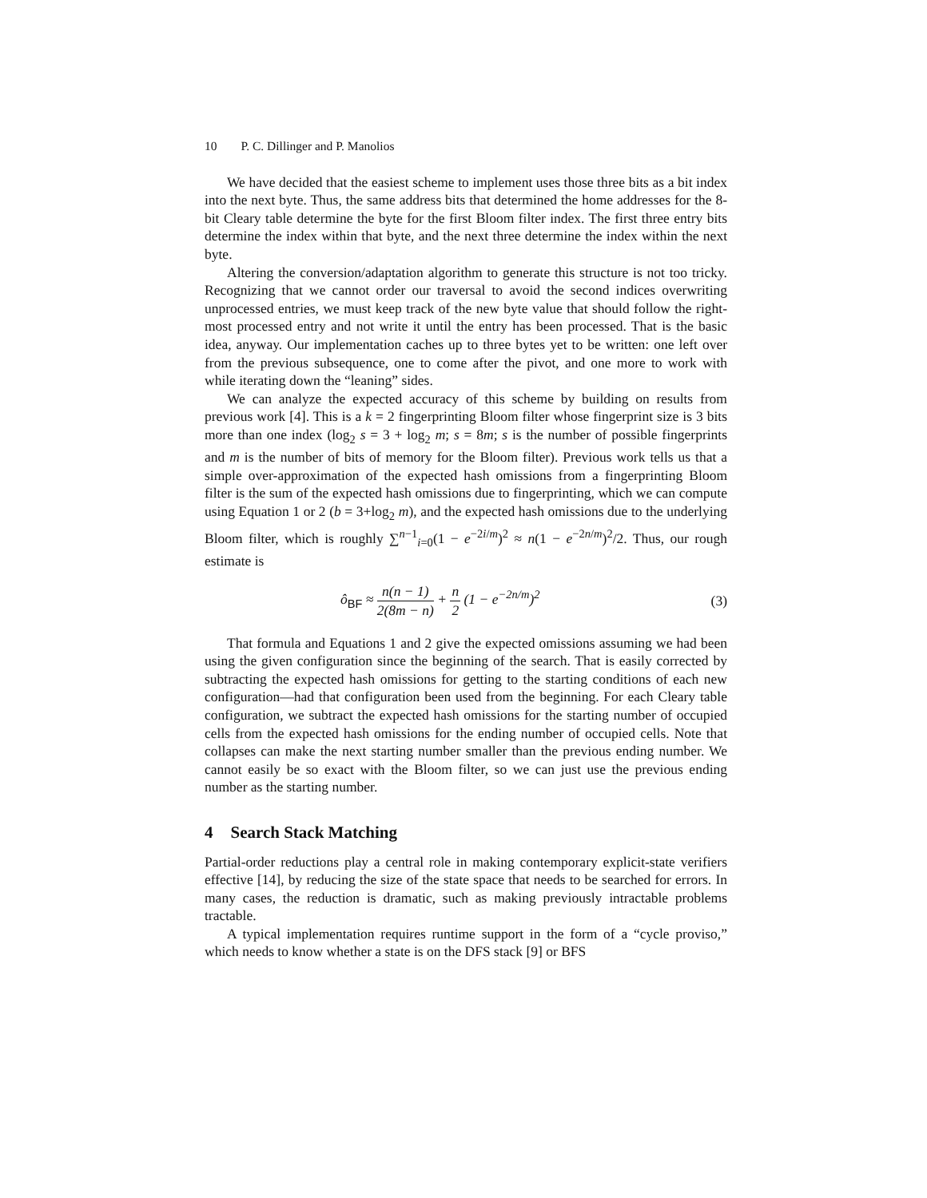10 P. C. Dillinger and P. Manolios
We have decided that the easiest scheme to implement uses those three bits as a bit index into the next byte. Thus, the same address bits that determined the home addresses for the 8-bit Cleary table determine the byte for the first Bloom filter index. The first three entry bits determine the index within that byte, and the next three determine the index within the next byte.
Altering the conversion/adaptation algorithm to generate this structure is not too tricky. Recognizing that we cannot order our traversal to avoid the second indices overwriting unprocessed entries, we must keep track of the new byte value that should follow the right-most processed entry and not write it until the entry has been processed. That is the basic idea, anyway. Our implementation caches up to three bytes yet to be written: one left over from the previous subsequence, one to come after the pivot, and one more to work with while iterating down the “leaning” sides.
We can analyze the expected accuracy of this scheme by building on results from previous work [4]. This is a k = 2 fingerprinting Bloom filter whose fingerprint size is 3 bits more than one index (log<sub>2</sub> s = 3 + log<sub>2</sub> m; s = 8m; s is the number of possible fingerprints and m is the number of bits of memory for the Bloom filter). Previous work tells us that a simple over-approximation of the expected hash omissions from a fingerprinting Bloom filter is the sum of the expected hash omissions due to fingerprinting, which we can compute using Equation 1 or 2 (b = 3+log<sub>2</sub> m), and the expected hash omissions due to the underlying Bloom filter, which is roughly ∑<sup>n−1</sup><sub>i=0</sub>(1 − e<sup>−2i/m</sup>)<sup>2</sup> ≈ n(1 − e<sup>−2n/m</sup>)<sup>2</sup>/2. Thus, our rough estimate is
ô<sub>BF</sub> ≈ n(n − 1) 2(8m − n) + n 2 (1 − e<sup>−2n/m</sup>)<sup>2</sup> (3)
That formula and Equations 1 and 2 give the expected omissions assuming we had been using the given configuration since the beginning of the search. That is easily corrected by subtracting the expected hash omissions for getting to the starting conditions of each new configuration—had that configuration been used from the beginning. For each Cleary table configuration, we subtract the expected hash omissions for the starting number of occupied cells from the expected hash omissions for the ending number of occupied cells. Note that collapses can make the next starting number smaller than the previous ending number. We cannot easily be so exact with the Bloom filter, so we can just use the previous ending number as the starting number.
4 Search Stack Matching
Partial-order reductions play a central role in making contemporary explicit-state verifiers effective [14], by reducing the size of the state space that needs to be searched for errors. In many cases, the reduction is dramatic, such as making previously intractable problems tractable.
A typical implementation requires runtime support in the form of a “cycle proviso,” which needs to know whether a state is on the DFS stack [9] or BFS